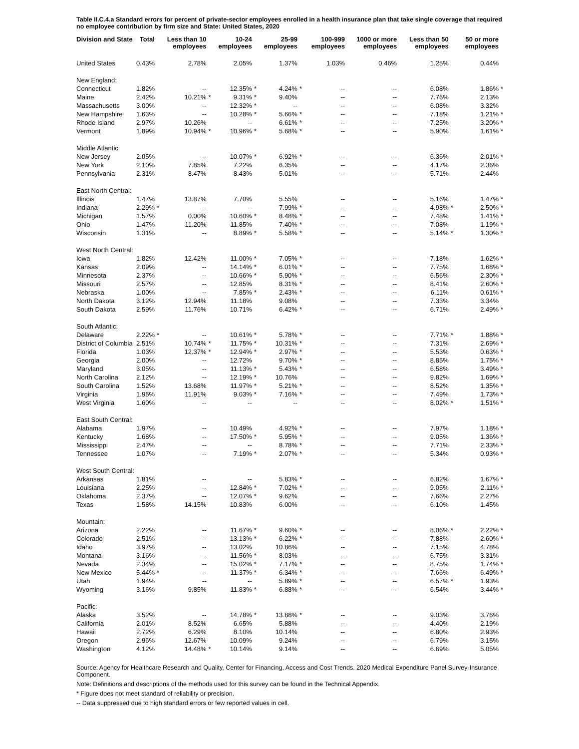Table II.C.4.a Standard errors for percent of private-sector employees enrolled in a health insurance plan that take single coverage that required no employee contribution by firm size and State: United States, 2020
| Division and State | Total | | Less than 10 employees | | 10-24 employees | | 25-99 employees | | 100-999 employees | | 1000 or more employees | | Less than 50 employees | | 50 or more employees | |
| --- | --- | --- | --- | --- | --- | --- | --- | --- | --- | --- | --- | --- | --- | --- | --- | --- |
| United States | 0.43% | | 2.78% | | 2.05% | | 1.37% | | 1.03% | | 0.46% | | 1.25% | | 0.44% | |
| New England: | | | | | | | | | | | | | | | | |
| Connecticut | 1.82% | | -- | | 12.35% | * | 4.24% | * | -- | | -- | | 6.08% | | 1.86% | * |
| Maine | 2.42% | | 10.21% | * | 9.31% | * | 9.40% | | -- | | -- | | 7.76% | | 2.13% | |
| Massachusetts | 3.00% | | -- | | 12.32% | * | -- | | -- | | -- | | 6.08% | | 3.32% | |
| New Hampshire | 1.63% | | -- | | 10.28% | * | 5.66% | * | -- | | -- | | 7.18% | | 1.21% | * |
| Rhode Island | 2.97% | | 10.26% | | -- | | 6.61% | * | -- | | -- | | 7.25% | | 3.20% | * |
| Vermont | 1.89% | | 10.94% | * | 10.96% | * | 5.68% | * | -- | | -- | | 5.90% | | 1.61% | * |
| Middle Atlantic: | | | | | | | | | | | | | | | | |
| New Jersey | 2.05% | | -- | | 10.07% | * | 6.92% | * | -- | | -- | | 6.36% | | 2.01% | * |
| New York | 2.10% | | 7.85% | | 7.22% | | 6.35% | | -- | | -- | | 4.17% | | 2.36% | |
| Pennsylvania | 2.31% | | 8.47% | | 8.43% | | 5.01% | | -- | | -- | | 5.71% | | 2.44% | |
| East North Central: | | | | | | | | | | | | | | | | |
| Illinois | 1.47% | | 13.87% | | 7.70% | | 5.55% | | -- | | -- | | 5.16% | | 1.47% | * |
| Indiana | 2.29% | * | -- | | -- | | 7.99% | * | -- | | -- | | 4.98% | * | 2.50% | * |
| Michigan | 1.57% | | 0.00% | | 10.60% | * | 8.48% | * | -- | | -- | | 7.48% | | 1.41% | * |
| Ohio | 1.47% | | 11.20% | | 11.85% | | 7.40% | * | -- | | -- | | 7.08% | | 1.19% | * |
| Wisconsin | 1.31% | | -- | | 8.89% | * | 5.58% | * | -- | | -- | | 5.14% | * | 1.30% | * |
| West North Central: | | | | | | | | | | | | | | | | |
| Iowa | 1.82% | | 12.42% | | 11.00% | * | 7.05% | * | -- | | -- | | 7.18% | | 1.62% | * |
| Kansas | 2.09% | | -- | | 14.14% | * | 6.01% | * | -- | | -- | | 7.75% | | 1.68% | * |
| Minnesota | 2.37% | | -- | | 10.66% | * | 5.90% | * | -- | | -- | | 6.56% | | 2.30% | * |
| Missouri | 2.57% | | -- | | 12.85% | | 8.31% | * | -- | | -- | | 8.41% | | 2.60% | * |
| Nebraska | 1.00% | | -- | | 7.85% | * | 2.43% | * | -- | | -- | | 6.11% | | 0.61% | * |
| North Dakota | 3.12% | | 12.94% | | 11.18% | | 9.08% | | -- | | -- | | 7.33% | | 3.34% | |
| South Dakota | 2.59% | | 11.76% | | 10.71% | | 6.42% | * | -- | | -- | | 6.71% | | 2.49% | * |
| South Atlantic: | | | | | | | | | | | | | | | | |
| Delaware | 2.22% | * | -- | | 10.61% | * | 5.78% | * | -- | | -- | | 7.71% | * | 1.88% | * |
| District of Columbia | 2.51% | | 10.74% | * | 11.75% | * | 10.31% | * | -- | | -- | | 7.31% | | 2.69% | * |
| Florida | 1.03% | | 12.37% | * | 12.94% | * | 2.97% | * | -- | | -- | | 5.53% | | 0.63% | * |
| Georgia | 2.00% | | -- | | 12.72% | | 9.70% | * | -- | | -- | | 8.85% | | 1.75% | * |
| Maryland | 3.05% | | -- | | 11.13% | * | 5.43% | * | -- | | -- | | 6.58% | | 3.49% | * |
| North Carolina | 2.12% | | -- | | 12.19% | * | 10.76% | | -- | | -- | | 9.82% | | 1.69% | * |
| South Carolina | 1.52% | | 13.68% | | 11.97% | * | 5.21% | * | -- | | -- | | 8.52% | | 1.35% | * |
| Virginia | 1.95% | | 11.91% | | 9.03% | * | 7.16% | * | -- | | -- | | 7.49% | | 1.73% | * |
| West Virginia | 1.60% | | -- | | -- | | -- | | -- | | -- | | 8.02% | * | 1.51% | * |
| East South Central: | | | | | | | | | | | | | | | | |
| Alabama | 1.97% | | -- | | 10.49% | | 4.92% | * | -- | | -- | | 7.97% | | 1.18% | * |
| Kentucky | 1.68% | | -- | | 17.50% | * | 5.95% | * | -- | | -- | | 9.05% | | 1.36% | * |
| Mississippi | 2.47% | | -- | | -- | | 8.78% | * | -- | | -- | | 7.71% | | 2.33% | * |
| Tennessee | 1.07% | | -- | | 7.19% | * | 2.07% | * | -- | | -- | | 5.34% | | 0.93% | * |
| West South Central: | | | | | | | | | | | | | | | | |
| Arkansas | 1.81% | | -- | | -- | | 5.83% | * | -- | | -- | | 6.82% | | 1.67% | * |
| Louisiana | 2.25% | | -- | | 12.84% | * | 7.02% | * | -- | | -- | | 9.05% | | 2.11% | * |
| Oklahoma | 2.37% | | -- | | 12.07% | * | 9.62% | | -- | | -- | | 7.66% | | 2.27% | |
| Texas | 1.58% | | 14.15% | | 10.83% | | 6.00% | | -- | | -- | | 6.10% | | 1.45% | |
| Mountain: | | | | | | | | | | | | | | | | |
| Arizona | 2.22% | | -- | | 11.67% | * | 9.60% | * | -- | | -- | | 8.06% | * | 2.22% | * |
| Colorado | 2.51% | | -- | | 13.13% | * | 6.22% | * | -- | | -- | | 7.88% | | 2.60% | * |
| Idaho | 3.97% | | -- | | 13.02% | | 10.86% | | -- | | -- | | 7.15% | | 4.78% | |
| Montana | 3.16% | | -- | | 11.56% | * | 8.03% | | -- | | -- | | 6.75% | | 3.31% | |
| Nevada | 2.34% | | -- | | 15.02% | * | 7.17% | * | -- | | -- | | 8.75% | | 1.74% | * |
| New Mexico | 5.44% | * | -- | | 11.37% | * | 6.34% | * | -- | | -- | | 7.66% | | 6.49% | * |
| Utah | 1.94% | | -- | | -- | | 5.89% | * | -- | | -- | | 6.57% | * | 1.93% | |
| Wyoming | 3.16% | | 9.85% | | 11.83% | * | 6.88% | * | -- | | -- | | 6.54% | | 3.44% | * |
| Pacific: | | | | | | | | | | | | | | | | |
| Alaska | 3.52% | | -- | | 14.78% | * | 13.88% | * | -- | | -- | | 9.03% | | 3.76% | |
| California | 2.01% | | 8.52% | | 6.65% | | 5.88% | | -- | | -- | | 4.40% | | 2.19% | |
| Hawaii | 2.72% | | 6.29% | | 8.10% | | 10.14% | | -- | | -- | | 6.80% | | 2.93% | |
| Oregon | 2.96% | | 12.67% | | 10.09% | | 9.24% | | -- | | -- | | 6.79% | | 3.15% | |
| Washington | 4.12% | | 14.48% | * | 10.14% | | 9.14% | | -- | | -- | | 6.69% | | 5.05% | |
Source: Agency for Healthcare Research and Quality, Center for Financing, Access and Cost Trends. 2020 Medical Expenditure Panel Survey-Insurance Component.
Note: Definitions and descriptions of the methods used for this survey can be found in the Technical Appendix.
* Figure does not meet standard of reliability or precision.
-- Data suppressed due to high standard errors or few reported values in cell.